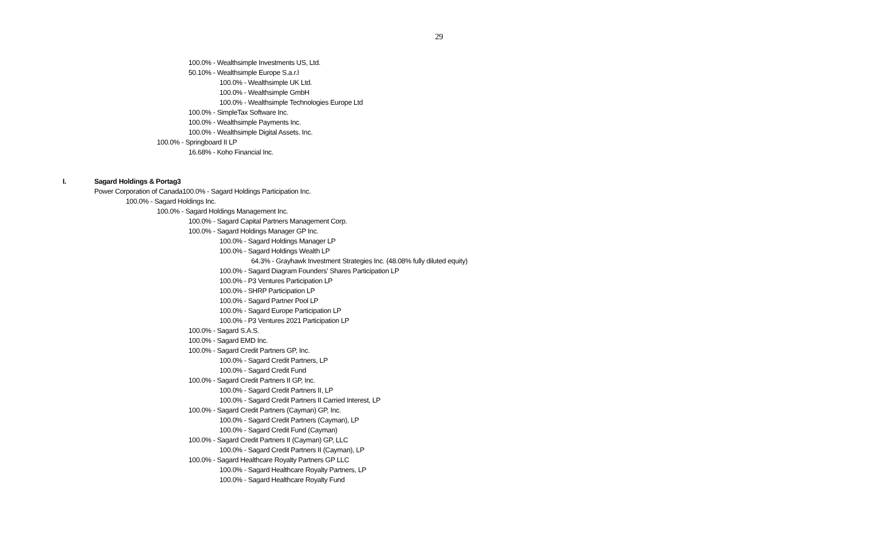29
100.0% - Wealthsimple Investments US, Ltd.
50.10% - Wealthsimple Europe S.a.r.l
100.0% - Wealthsimple UK Ltd.
100.0% - Wealthsimple GmbH
100.0% - Wealthsimple Technologies Europe Ltd
100.0% - SimpleTax Software Inc.
100.0% - Wealthsimple Payments Inc.
100.0% - Wealthsimple Digital Assets. Inc.
100.0% - Springboard II LP
16.68% - Koho Financial Inc.
I. Sagard Holdings & Portag3
Power Corporation of Canada100.0% - Sagard Holdings Participation Inc.
100.0% - Sagard Holdings Inc.
100.0% - Sagard Holdings Management Inc.
100.0% - Sagard Capital Partners Management Corp.
100.0% - Sagard Holdings Manager GP Inc.
100.0% - Sagard Holdings Manager LP
100.0% - Sagard Holdings Wealth LP
64.3% - Grayhawk Investment Strategies Inc. (48.08% fully diluted equity)
100.0% - Sagard Diagram Founders' Shares Participation LP
100.0% - P3 Ventures Participation LP
100.0% - SHRP Participation LP
100.0% - Sagard Partner Pool LP
100.0% - Sagard Europe Participation LP
100.0% - P3 Ventures 2021 Participation LP
100.0% - Sagard S.A.S.
100.0% - Sagard EMD Inc.
100.0% - Sagard Credit Partners GP, Inc.
100.0% - Sagard Credit Partners, LP
100.0% - Sagard Credit Fund
100.0% - Sagard Credit Partners II GP, Inc.
100.0% - Sagard Credit Partners II, LP
100.0% - Sagard Credit Partners II Carried Interest, LP
100.0% - Sagard Credit Partners (Cayman) GP, Inc.
100.0% - Sagard Credit Partners (Cayman), LP
100.0% - Sagard Credit Fund (Cayman)
100.0% - Sagard Credit Partners II (Cayman) GP, LLC
100.0% - Sagard Credit Partners II (Cayman), LP
100.0% - Sagard Healthcare Royalty Partners GP LLC
100.0% - Sagard Healthcare Royalty Partners, LP
100.0% - Sagard Healthcare Royalty Fund